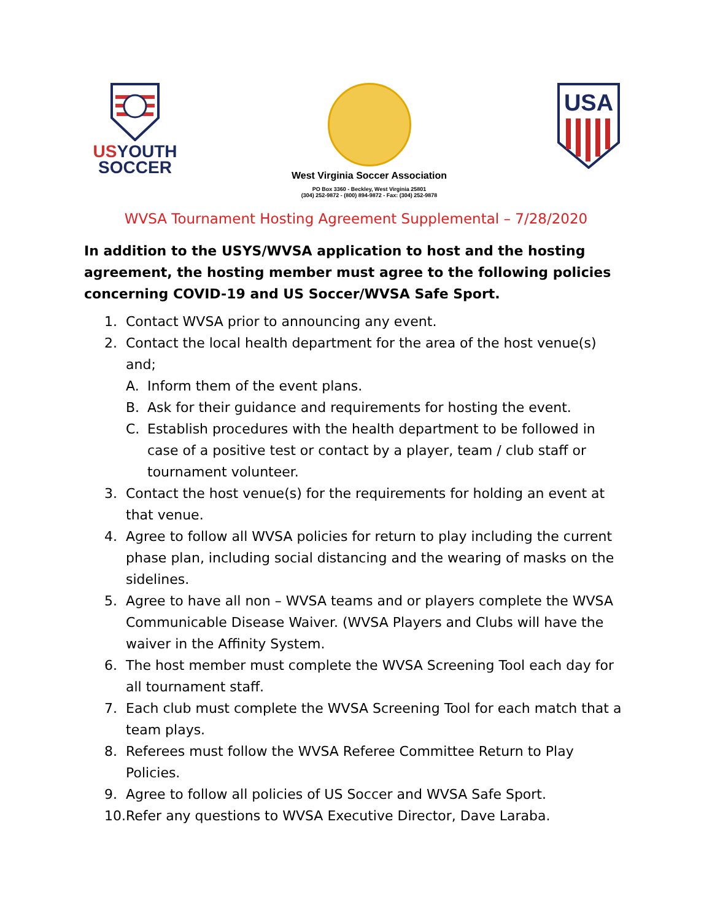US YOUTH
SOCCER
West Virginia Soccer Association
PO Box 3360 - Beckley, West Virginia 25801
(304) 252-9872 - (800) 894-9872 - Fax: (304) 252-9878
USA
WVSA Tournament Hosting Agreement Supplemental – 7/28/2020
In addition to the USYS/WVSA application to host and the hosting agreement, the hosting member must agree to the following policies concerning COVID-19 and US Soccer/WVSA Safe Sport.
1. Contact WVSA prior to announcing any event.
2. Contact the local health department for the area of the host venue(s) and;
A. Inform them of the event plans.
B. Ask for their guidance and requirements for hosting the event.
C. Establish procedures with the health department to be followed in case of a positive test or contact by a player, team / club staff or tournament volunteer.
3. Contact the host venue(s) for the requirements for holding an event at that venue.
4. Agree to follow all WVSA policies for return to play including the current phase plan, including social distancing and the wearing of masks on the sidelines.
5. Agree to have all non – WVSA teams and or players complete the WVSA Communicable Disease Waiver. (WVSA Players and Clubs will have the waiver in the Affinity System.
6. The host member must complete the WVSA Screening Tool each day for all tournament staff.
7. Each club must complete the WVSA Screening Tool for each match that a team plays.
8. Referees must follow the WVSA Referee Committee Return to Play Policies.
9. Agree to follow all policies of US Soccer and WVSA Safe Sport.
10. Refer any questions to WVSA Executive Director, Dave Laraba.